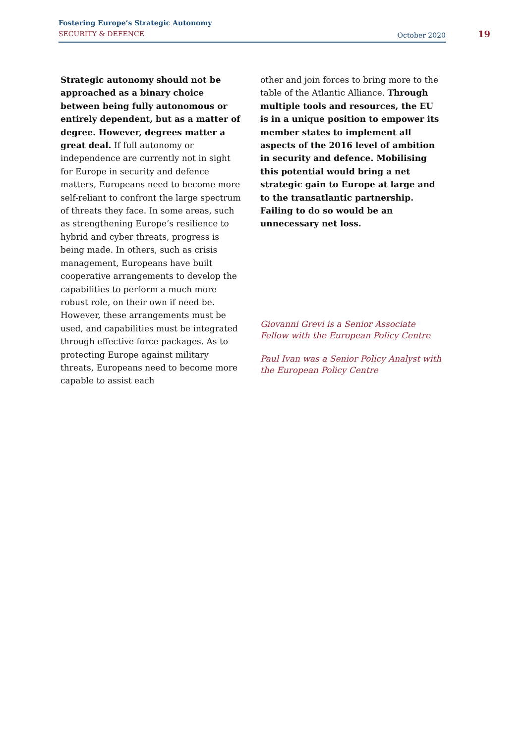Fostering Europe’s Strategic Autonomy
SECURITY & DEFENCE
October 2020
19
Strategic autonomy should not be approached as a binary choice between being fully autonomous or entirely dependent, but as a matter of degree. However, degrees matter a great deal. If full autonomy or independence are currently not in sight for Europe in security and defence matters, Europeans need to become more self-reliant to confront the large spectrum of threats they face. In some areas, such as strengthening Europe’s resilience to hybrid and cyber threats, progress is being made. In others, such as crisis management, Europeans have built cooperative arrangements to develop the capabilities to perform a much more robust role, on their own if need be. However, these arrangements must be used, and capabilities must be integrated through effective force packages. As to protecting Europe against military threats, Europeans need to become more capable to assist each
other and join forces to bring more to the table of the Atlantic Alliance. Through multiple tools and resources, the EU is in a unique position to empower its member states to implement all aspects of the 2016 level of ambition in security and defence. Mobilising this potential would bring a net strategic gain to Europe at large and to the transatlantic partnership. Failing to do so would be an unnecessary net loss.
Giovanni Grevi is a Senior Associate Fellow with the European Policy Centre
Paul Ivan was a Senior Policy Analyst with the European Policy Centre